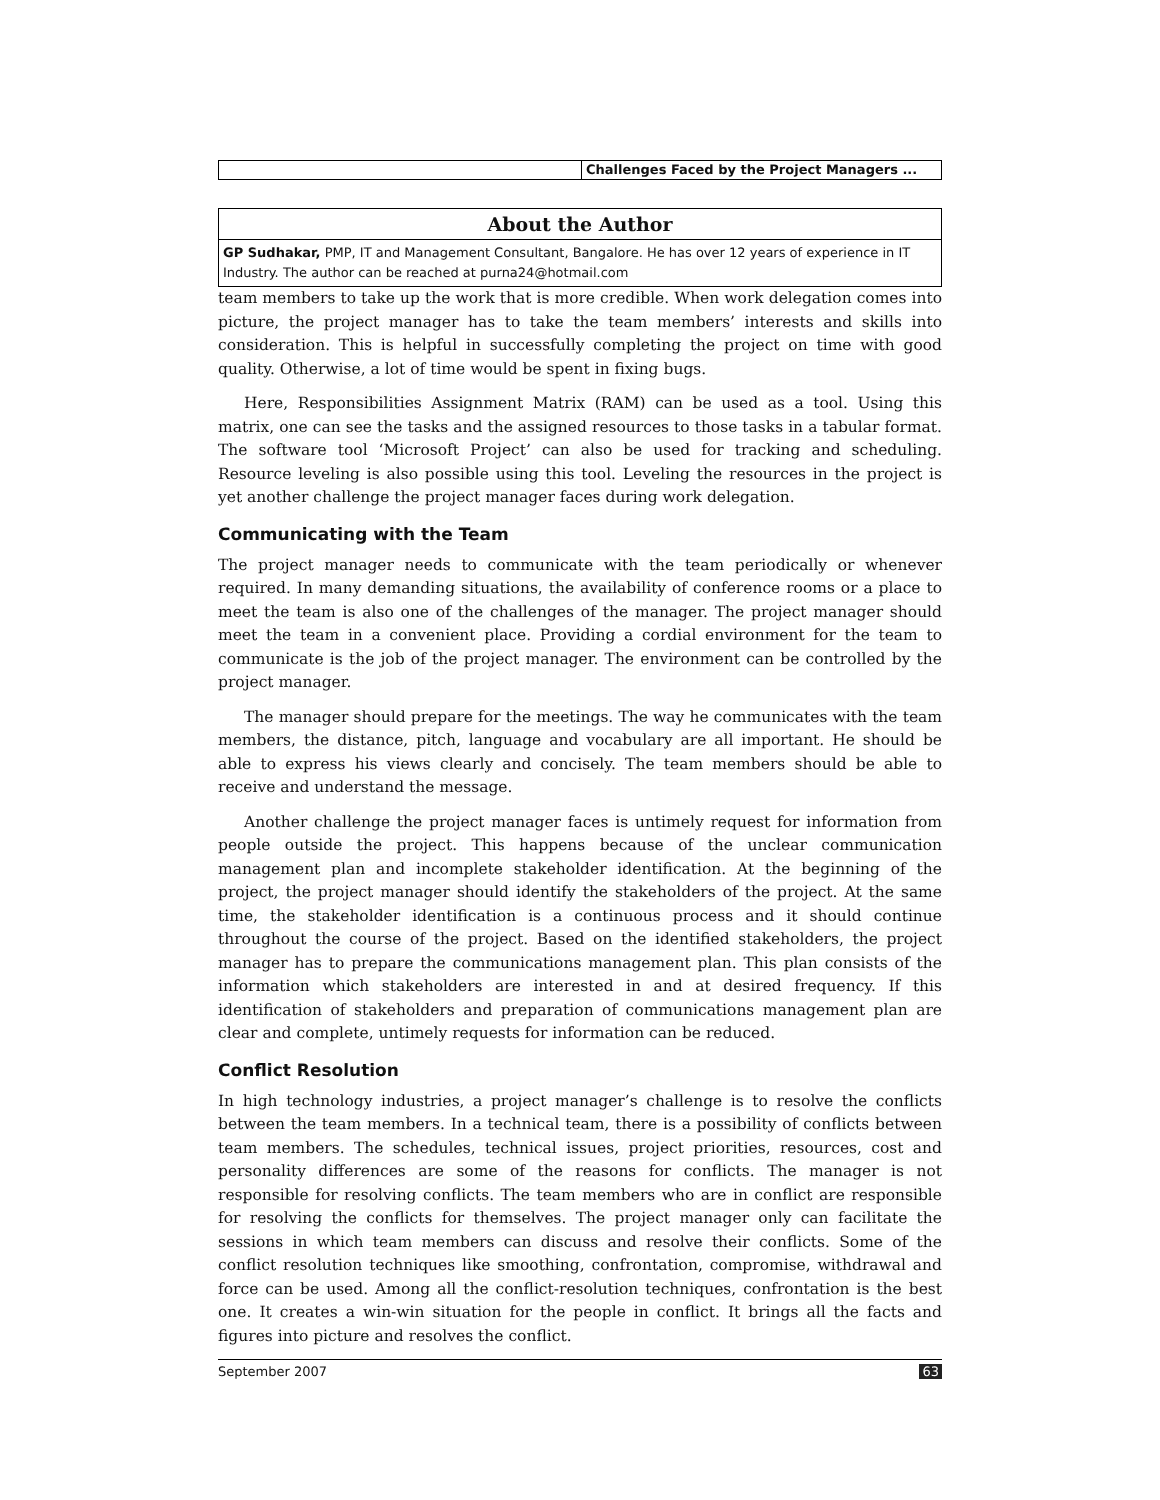Challenges Faced by the Project Managers ...
About the Author
GP Sudhakar, PMP, IT and Management Consultant, Bangalore. He has over 12 years of experience in IT Industry. The author can be reached at purna24@hotmail.com
team members to take up the work that is more credible. When work delegation comes into picture, the project manager has to take the team members’ interests and skills into consideration. This is helpful in successfully completing the project on time with good quality. Otherwise, a lot of time would be spent in fixing bugs.
Here, Responsibilities Assignment Matrix (RAM) can be used as a tool. Using this matrix, one can see the tasks and the assigned resources to those tasks in a tabular format. The software tool ‘Microsoft Project’ can also be used for tracking and scheduling. Resource leveling is also possible using this tool. Leveling the resources in the project is yet another challenge the project manager faces during work delegation.
Communicating with the Team
The project manager needs to communicate with the team periodically or whenever required. In many demanding situations, the availability of conference rooms or a place to meet the team is also one of the challenges of the manager. The project manager should meet the team in a convenient place. Providing a cordial environment for the team to communicate is the job of the project manager. The environment can be controlled by the project manager.
The manager should prepare for the meetings. The way he communicates with the team members, the distance, pitch, language and vocabulary are all important. He should be able to express his views clearly and concisely. The team members should be able to receive and understand the message.
Another challenge the project manager faces is untimely request for information from people outside the project. This happens because of the unclear communication management plan and incomplete stakeholder identification. At the beginning of the project, the project manager should identify the stakeholders of the project. At the same time, the stakeholder identification is a continuous process and it should continue throughout the course of the project. Based on the identified stakeholders, the project manager has to prepare the communications management plan. This plan consists of the information which stakeholders are interested in and at desired frequency. If this identification of stakeholders and preparation of communications management plan are clear and complete, untimely requests for information can be reduced.
Conflict Resolution
In high technology industries, a project manager’s challenge is to resolve the conflicts between the team members. In a technical team, there is a possibility of conflicts between team members. The schedules, technical issues, project priorities, resources, cost and personality differences are some of the reasons for conflicts. The manager is not responsible for resolving conflicts. The team members who are in conflict are responsible for resolving the conflicts for themselves. The project manager only can facilitate the sessions in which team members can discuss and resolve their conflicts. Some of the conflict resolution techniques like smoothing, confrontation, compromise, withdrawal and force can be used. Among all the conflict-resolution techniques, confrontation is the best one. It creates a win-win situation for the people in conflict. It brings all the facts and figures into picture and resolves the conflict.
September 2007 63